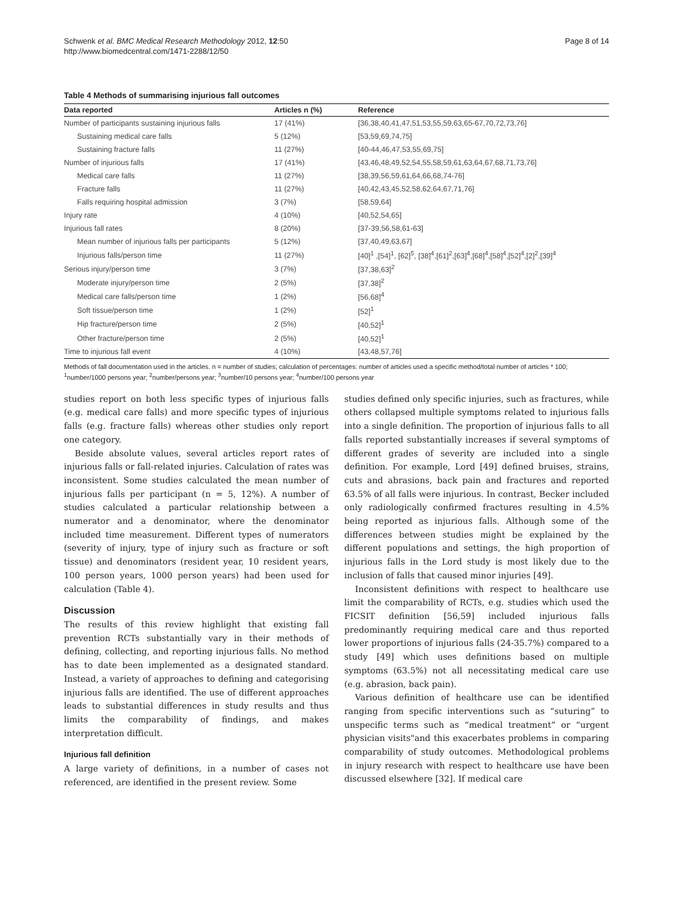Schwenk et al. BMC Medical Research Methodology 2012, 12:50
http://www.biomedcentral.com/1471-2288/12/50
Page 8 of 14
Table 4 Methods of summarising injurious fall outcomes
| Data reported | Articles n (%) | Reference |
| --- | --- | --- |
| Number of participants sustaining injurious falls | 17 (41%) | [36,38,40,41,47,51,53,55,59,63,65-67,70,72,73,76] |
| Sustaining medical care falls | 5 (12%) | [53,59,69,74,75] |
| Sustaining fracture falls | 11 (27%) | [40-44,46,47,53,55,69,75] |
| Number of injurious falls | 17 (41%) | [43,46,48,49,52,54,55,58,59,61,63,64,67,68,71,73,76] |
| Medical care falls | 11 (27%) | [38,39,56,59,61,64,66,68,74-76] |
| Fracture falls | 11 (27%) | [40,42,43,45,52,58,62,64,67,71,76] |
| Falls requiring hospital admission | 3 (7%) | [58,59,64] |
| Injury rate | 4 (10%) | [40,52,54,65] |
| Injurious fall rates | 8 (20%) | [37-39,56,58,61-63] |
| Mean number of injurious falls per participants | 5 (12%) | [37,40,49,63,67] |
| Injurious falls/person time | 11 (27%) | [40]<sup>1</sup> ,[54]<sup>1</sup>, [62]<sup>5</sup>, [38]<sup>4</sup>,[61]<sup>2</sup>,[63]<sup>4</sup>,[68]<sup>4</sup>,[58]<sup>4</sup>,[52]<sup>4</sup>,[2]<sup>2</sup>,[39]<sup>4</sup> |
| Serious injury/person time | 3 (7%) | [37,38,63]<sup>2</sup> |
| Moderate injury/person time | 2 (5%) | [37,38]<sup>2</sup> |
| Medical care falls/person time | 1 (2%) | [56,68]<sup>4</sup> |
| Soft tissue/person time | 1 (2%) | [52]<sup>1</sup> |
| Hip fracture/person time | 2 (5%) | [40,52]<sup>1</sup> |
| Other fracture/person time | 2 (5%) | [40,52]<sup>1</sup> |
| Time to injurious fall event | 4 (10%) | [43,48,57,76] |
Methods of fall documentation used in the articles. n = number of studies; calculation of percentages: number of articles used a specific method/total number of articles * 100; <sup>1</sup>number/1000 persons year; <sup>2</sup>number/persons year; <sup>3</sup>number/10 persons year; <sup>4</sup>number/100 persons year
studies report on both less specific types of injurious falls (e.g. medical care falls) and more specific types of injurious falls (e.g. fracture falls) whereas other studies only report one category.
Beside absolute values, several articles report rates of injurious falls or fall-related injuries. Calculation of rates was inconsistent. Some studies calculated the mean number of injurious falls per participant (n = 5, 12%). A number of studies calculated a particular relationship between a numerator and a denominator, where the denominator included time measurement. Different types of numerators (severity of injury, type of injury such as fracture or soft tissue) and denominators (resident year, 10 resident years, 100 person years, 1000 person years) had been used for calculation (Table 4).
Discussion
The results of this review highlight that existing fall prevention RCTs substantially vary in their methods of defining, collecting, and reporting injurious falls. No method has to date been implemented as a designated standard. Instead, a variety of approaches to defining and categorising injurious falls are identified. The use of different approaches leads to substantial differences in study results and thus limits the comparability of findings, and makes interpretation difficult.
Injurious fall definition
A large variety of definitions, in a number of cases not referenced, are identified in the present review. Some
studies defined only specific injuries, such as fractures, while others collapsed multiple symptoms related to injurious falls into a single definition. The proportion of injurious falls to all falls reported substantially increases if several symptoms of different grades of severity are included into a single definition. For example, Lord [49] defined bruises, strains, cuts and abrasions, back pain and fractures and reported 63.5% of all falls were injurious. In contrast, Becker included only radiologically confirmed fractures resulting in 4.5% being reported as injurious falls. Although some of the differences between studies might be explained by the different populations and settings, the high proportion of injurious falls in the Lord study is most likely due to the inclusion of falls that caused minor injuries [49].
Inconsistent definitions with respect to healthcare use limit the comparability of RCTs, e.g. studies which used the FICSIT definition [56,59] included injurious falls predominantly requiring medical care and thus reported lower proportions of injurious falls (24-35.7%) compared to a study [49] which uses definitions based on multiple symptoms (63.5%) not all necessitating medical care use (e.g. abrasion, back pain).
Various definition of healthcare use can be identified ranging from specific interventions such as “suturing” to unspecific terms such as “medical treatment” or “urgent physician visits"and this exacerbates problems in comparing comparability of study outcomes. Methodological problems in injury research with respect to healthcare use have been discussed elsewhere [32]. If medical care